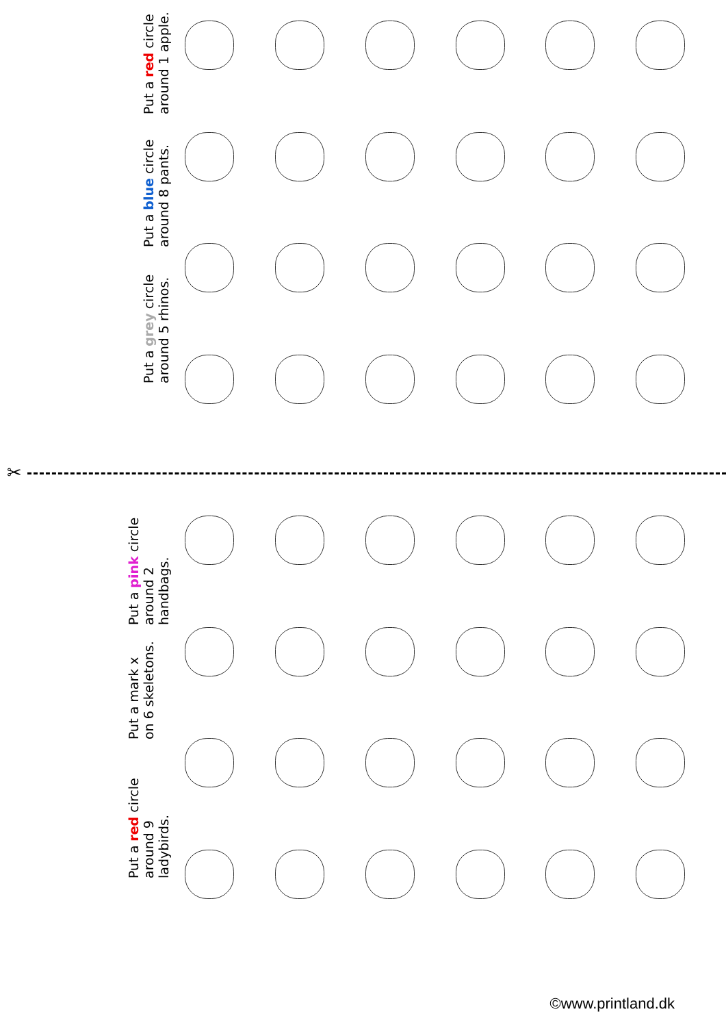Put a red circle around 1 apple.
Put a blue circle around 8 pants.
Put a grey circle around 5 rhinos.
✂
Put a pink circle around 2 handbags.
Put a mark x on 6 skeletons.
Put a red circle around 9 ladybirds.
©www.printland.dk